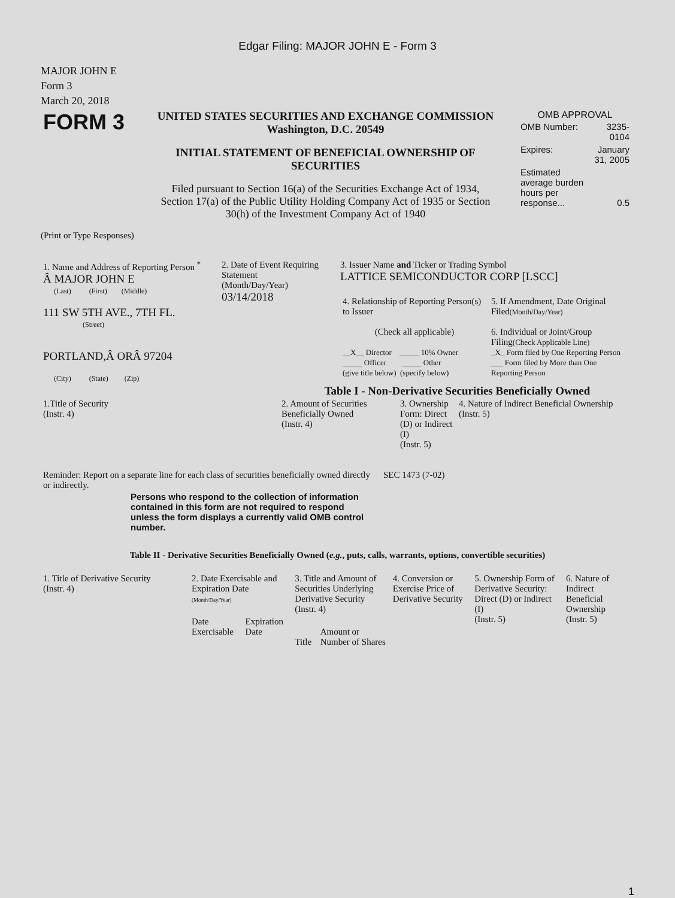Edgar Filing: MAJOR JOHN E - Form 3
MAJOR JOHN E
Form 3
March 20, 2018
| FORM 3 | UNITED STATES SECURITIES AND EXCHANGE COMMISSION Washington, D.C. 20549 INITIAL STATEMENT OF BENEFICIAL OWNERSHIP OF SECURITIES Filed pursuant to Section 16(a) of the Securities Exchange Act of 1934, Section 17(a) of the Public Utility Holding Company Act of 1935 or Section 30(h) of the Investment Company Act of 1940 | OMB APPROVAL / OMB Number: / 3235-0104 / / Expires: / January 31, 2005 / / Estimated average burden hours per response... / 0.5 / |
(Print or Type Responses)
| 1. Name and Address of Reporting Person <sup>*</sup> Â MAJOR JOHN E (Last) (First) (Middle) 111 SW 5TH AVE., 7TH FL. (Street) PORTLAND,Â ORÂ 97204 (City) (State) (Zip) | 2. Date of Event Requiring Statement (Month/Day/Year) 03/14/2018 | 3. Issuer Name and Ticker or Trading Symbol LATTICE SEMICONDUCTOR CORP [LSCC] / 4. Relationship of Reporting Person(s) to Issuer (Check all applicable) __X__ Director _____ 10% Owner _____ Officer _____ Other (give title below) (specify below) / 5. If Amendment, Date Original Filed (Month/Day/Year) 6. Individual or Joint/Group Filing (Check Applicable Line) _X_ Form filed by One Reporting Person ___ Form filed by More than One Reporting Person / |
Table I - Non-Derivative Securities Beneficially Owned
| 1.Title of Security (Instr. 4) | 2. Amount of Securities Beneficially Owned (Instr. 4) | 3. Ownership Form: Direct (D) or Indirect (I) (Instr. 5) | 4. Nature of Indirect Beneficial Ownership (Instr. 5) |
| --- | --- | --- | --- |
| Reminder: Report on a separate line for each class of securities beneficially owned directly or indirectly. | SEC 1473 (7-02) |
Persons who respond to the collection of information contained in this form are not required to respond unless the form displays a currently valid OMB control number.
Table II - Derivative Securities Beneficially Owned (e.g., puts, calls, warrants, options, convertible securities)
| 1. Title of Derivative Security (Instr. 4) | 2. Date Exercisable and Expiration Date (Month/Day/Year) | | 3. Title and Amount of Securities Underlying Derivative Security (Instr. 4) | | 4. Conversion or Exercise Price of Derivative Security | 5. Ownership Form of Derivative Security: Direct (D) or Indirect (I) (Instr. 5) | 6. Nature of Indirect Beneficial Ownership (Instr. 5) |
| --- | --- | --- | --- | --- | --- | --- | --- |
| | Date Exercisable | Expiration Date | Title | Amount or Number of Shares | | | |
1